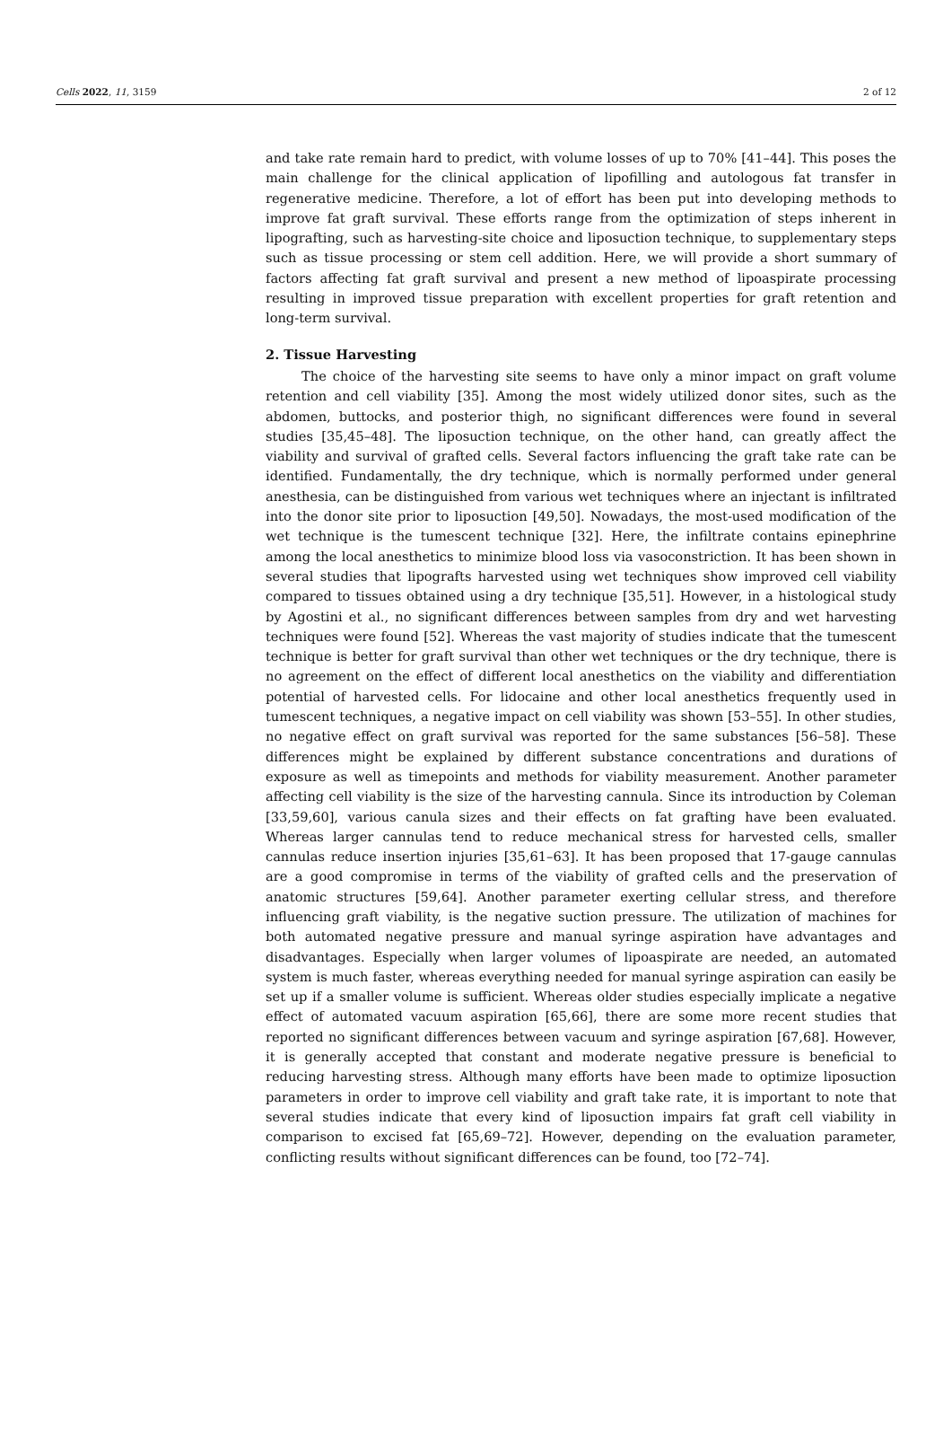Cells 2022, 11, 3159 2 of 12
and take rate remain hard to predict, with volume losses of up to 70% [41–44]. This poses the main challenge for the clinical application of lipofilling and autologous fat transfer in regenerative medicine. Therefore, a lot of effort has been put into developing methods to improve fat graft survival. These efforts range from the optimization of steps inherent in lipografting, such as harvesting-site choice and liposuction technique, to supplementary steps such as tissue processing or stem cell addition. Here, we will provide a short summary of factors affecting fat graft survival and present a new method of lipoaspirate processing resulting in improved tissue preparation with excellent properties for graft retention and long-term survival.
2. Tissue Harvesting
The choice of the harvesting site seems to have only a minor impact on graft volume retention and cell viability [35]. Among the most widely utilized donor sites, such as the abdomen, buttocks, and posterior thigh, no significant differences were found in several studies [35,45–48]. The liposuction technique, on the other hand, can greatly affect the viability and survival of grafted cells. Several factors influencing the graft take rate can be identified. Fundamentally, the dry technique, which is normally performed under general anesthesia, can be distinguished from various wet techniques where an injectant is infiltrated into the donor site prior to liposuction [49,50]. Nowadays, the most-used modification of the wet technique is the tumescent technique [32]. Here, the infiltrate contains epinephrine among the local anesthetics to minimize blood loss via vasoconstriction. It has been shown in several studies that lipografts harvested using wet techniques show improved cell viability compared to tissues obtained using a dry technique [35,51]. However, in a histological study by Agostini et al., no significant differences between samples from dry and wet harvesting techniques were found [52]. Whereas the vast majority of studies indicate that the tumescent technique is better for graft survival than other wet techniques or the dry technique, there is no agreement on the effect of different local anesthetics on the viability and differentiation potential of harvested cells. For lidocaine and other local anesthetics frequently used in tumescent techniques, a negative impact on cell viability was shown [53–55]. In other studies, no negative effect on graft survival was reported for the same substances [56–58]. These differences might be explained by different substance concentrations and durations of exposure as well as timepoints and methods for viability measurement. Another parameter affecting cell viability is the size of the harvesting cannula. Since its introduction by Coleman [33,59,60], various canula sizes and their effects on fat grafting have been evaluated. Whereas larger cannulas tend to reduce mechanical stress for harvested cells, smaller cannulas reduce insertion injuries [35,61–63]. It has been proposed that 17-gauge cannulas are a good compromise in terms of the viability of grafted cells and the preservation of anatomic structures [59,64]. Another parameter exerting cellular stress, and therefore influencing graft viability, is the negative suction pressure. The utilization of machines for both automated negative pressure and manual syringe aspiration have advantages and disadvantages. Especially when larger volumes of lipoaspirate are needed, an automated system is much faster, whereas everything needed for manual syringe aspiration can easily be set up if a smaller volume is sufficient. Whereas older studies especially implicate a negative effect of automated vacuum aspiration [65,66], there are some more recent studies that reported no significant differences between vacuum and syringe aspiration [67,68]. However, it is generally accepted that constant and moderate negative pressure is beneficial to reducing harvesting stress. Although many efforts have been made to optimize liposuction parameters in order to improve cell viability and graft take rate, it is important to note that several studies indicate that every kind of liposuction impairs fat graft cell viability in comparison to excised fat [65,69–72]. However, depending on the evaluation parameter, conflicting results without significant differences can be found, too [72–74].